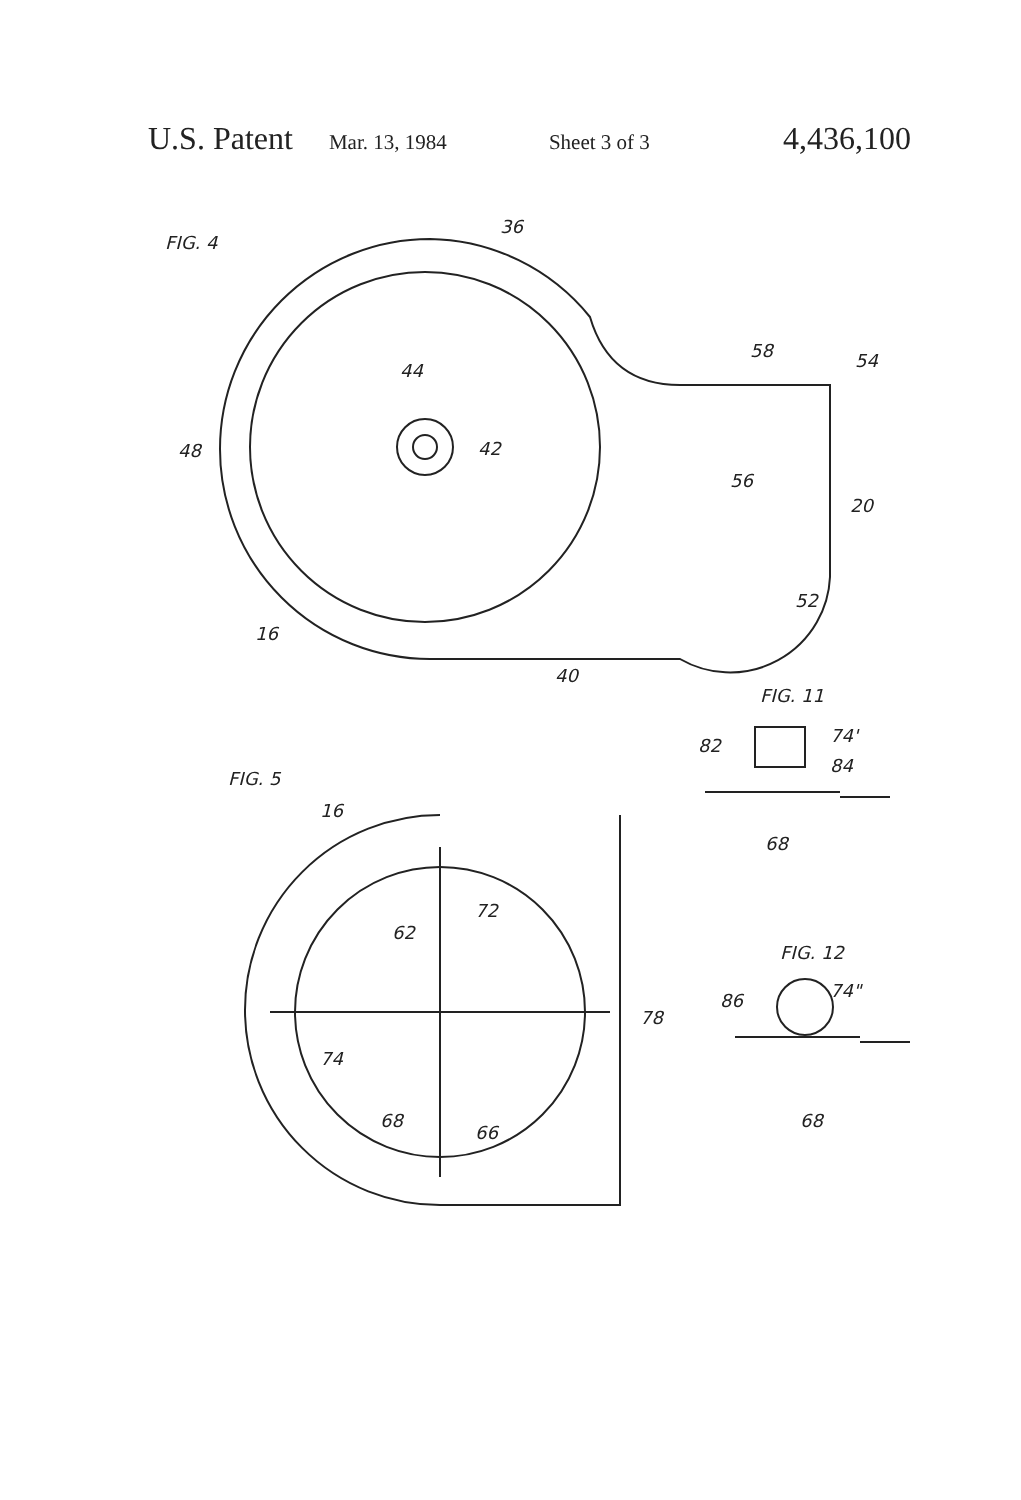U.S. Patent Mar. 13, 1984 Sheet 3 of 3 4,436,100
FIG. 4
44
36
58
54
48
42
56
20
52
16
40
FIG. 11
74'
82
84
68
FIG. 5
16
72
62
78
74
68
66
FIG. 12
86
74"
68